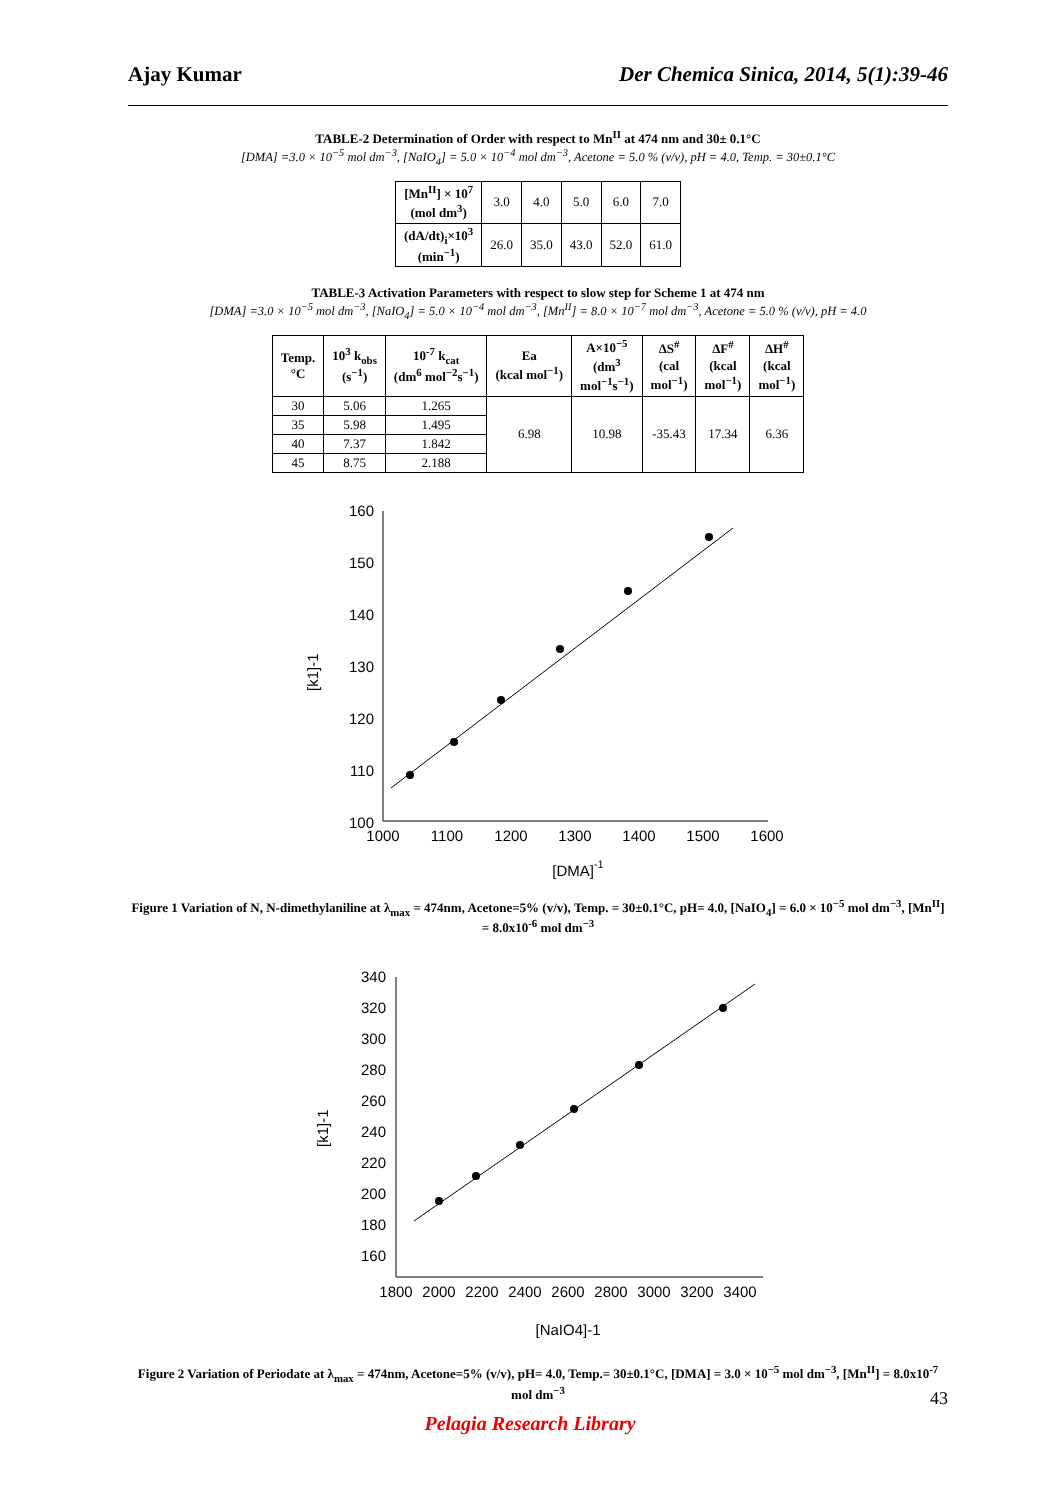Ajay Kumar Der Chemica Sinica, 2014, 5(1):39-46
TABLE-2 Determination of Order with respect to Mn<sup>II</sup> at 474 nm and 30± 0.1°C
[DMA] =3.0 × 10<sup>−5</sup> mol dm<sup>−3</sup>, [NaIO<sub>4</sub>] = 5.0 × 10<sup>−4</sup> mol dm<sup>−3</sup>, Acetone = 5.0 % (v/v), pH = 4.0, Temp. = 30±0.1°C
| [Mn<sup>II</sup>] × 10<sup>7</sup> (mol dm<sup>3</sup>) | 3.0 | 4.0 | 5.0 | 6.0 | 7.0 |
| (dA/dt)<sub>i</sub>×10<sup>3</sup> (min<sup>−1</sup>) | 26.0 | 35.0 | 43.0 | 52.0 | 61.0 |
TABLE-3 Activation Parameters with respect to slow step for Scheme 1 at 474 nm
[DMA] =3.0 × 10<sup>−5</sup> mol dm<sup>−3</sup>, [NaIO<sub>4</sub>] = 5.0 × 10<sup>−4</sup> mol dm<sup>−3</sup>, [Mn<sup>II</sup>] = 8.0 × 10<sup>−7</sup> mol dm<sup>−3</sup>, Acetone = 5.0 % (v/v), pH = 4.0
| Temp. °C | 10<sup>3</sup> k<sub>obs</sub> (s<sup>−1</sup>) | 10<sup>-7</sup> k<sub>cat</sub> (dm<sup>6</sup> mol<sup>−2</sup>s<sup>−1</sup>) | Ea (kcal mol<sup>−1</sup>) | A×10<sup>−5</sup> (dm<sup>3</sup> mol<sup>−1</sup>s<sup>−1</sup>) | ΔS<sup>#</sup> (cal mol<sup>−1</sup>) | ΔF<sup>#</sup> (kcal mol<sup>−1</sup>) | ΔH<sup>#</sup> (kcal mol<sup>−1</sup>) |
| --- | --- | --- | --- | --- | --- | --- | --- |
| 30 | 5.06 | 1.265 | 6.98 | 10.98 | -35.43 | 17.34 | 6.36 |
| 35 | 5.98 | 1.495 | | | | | |
| 40 | 7.37 | 1.842 | | | | | |
| 45 | 8.75 | 2.188 | | | | | |
160
150
140
130
120
110
100
1000
1100
1200
1300
1400
1500
1600
[DMA]-1
[k1]-1
Figure 1 Variation of N, N-dimethylaniline at λ<sub>max</sub> = 474nm, Acetone=5% (v/v), Temp. = 30±0.1°C, pH= 4.0, [NaIO<sub>4</sub>] = 6.0 × 10<sup>−5</sup> mol dm<sup>−3</sup>, [Mn<sup>II</sup>] = 8.0x10<sup>-6</sup> mol dm<sup>−3</sup>
340
320
300
280
260
240
220
200
180
160
1800
2000
2200
2400
2600
2800
3000
3200
3400
[NaIO4]-1
[k1]-1
Figure 2 Variation of Periodate at λ<sub>max</sub> = 474nm, Acetone=5% (v/v), pH= 4.0, Temp.= 30±0.1°C, [DMA] = 3.0 × 10<sup>−5</sup> mol dm<sup>−3</sup>, [Mn<sup>II</sup>] = 8.0x10<sup>-7</sup> mol dm<sup>−3</sup>
43
Pelagia Research Library